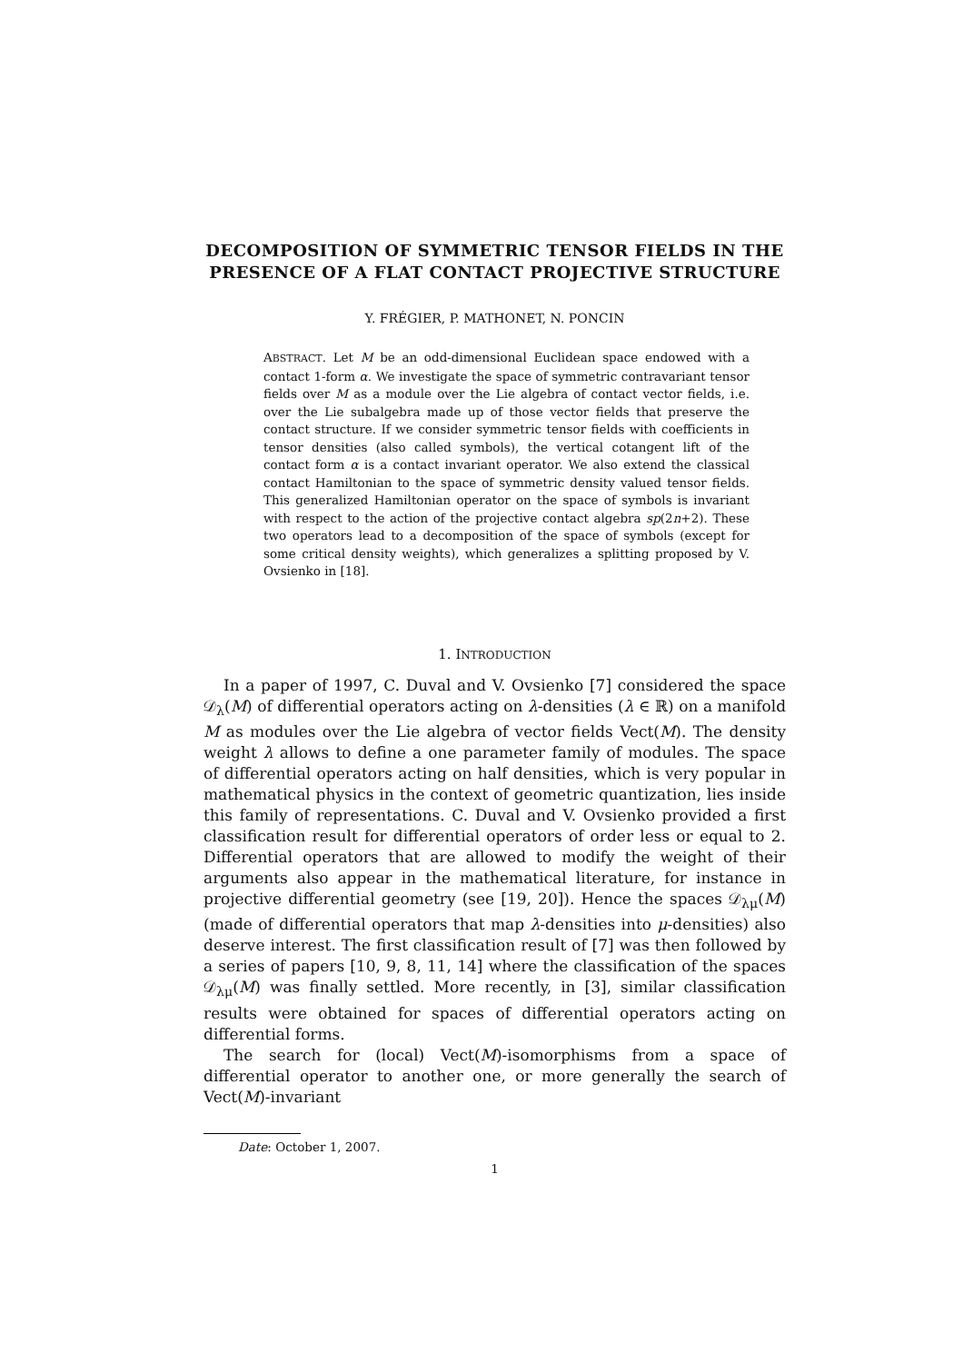DECOMPOSITION OF SYMMETRIC TENSOR FIELDS IN THE PRESENCE OF A FLAT CONTACT PROJECTIVE STRUCTURE
Y. FRÉGIER, P. MATHONET, N. PONCIN
ABSTRACT. Let M be an odd-dimensional Euclidean space endowed with a contact 1-form α. We investigate the space of symmetric contravariant tensor fields over M as a module over the Lie algebra of contact vector fields, i.e. over the Lie subalgebra made up of those vector fields that preserve the contact structure. If we consider symmetric tensor fields with coefficients in tensor densities (also called symbols), the vertical cotangent lift of the contact form α is a contact invariant operator. We also extend the classical contact Hamiltonian to the space of symmetric density valued tensor fields. This generalized Hamiltonian operator on the space of symbols is invariant with respect to the action of the projective contact algebra sp(2n+2). These two operators lead to a decomposition of the space of symbols (except for some critical density weights), which generalizes a splitting proposed by V. Ovsienko in [18].
1. INTRODUCTION
In a paper of 1997, C. Duval and V. Ovsienko [7] considered the space 𝒟<sub>λ</sub>(M) of differential operators acting on λ-densities (λ ∈ ℝ) on a manifold M as modules over the Lie algebra of vector fields Vect(M). The density weight λ allows to define a one parameter family of modules. The space of differential operators acting on half densities, which is very popular in mathematical physics in the context of geometric quantization, lies inside this family of representations. C. Duval and V. Ovsienko provided a first classification result for differential operators of order less or equal to 2. Differential operators that are allowed to modify the weight of their arguments also appear in the mathematical literature, for instance in projective differential geometry (see [19, 20]). Hence the spaces 𝒟<sub>λμ</sub>(M) (made of differential operators that map λ-densities into μ-densities) also deserve interest. The first classification result of [7] was then followed by a series of papers [10, 9, 8, 11, 14] where the classification of the spaces 𝒟<sub>λμ</sub>(M) was finally settled. More recently, in [3], similar classification results were obtained for spaces of differential operators acting on differential forms.
The search for (local) Vect(M)-isomorphisms from a space of differential operator to another one, or more generally the search of Vect(M)-invariant
Date: October 1, 2007.
1